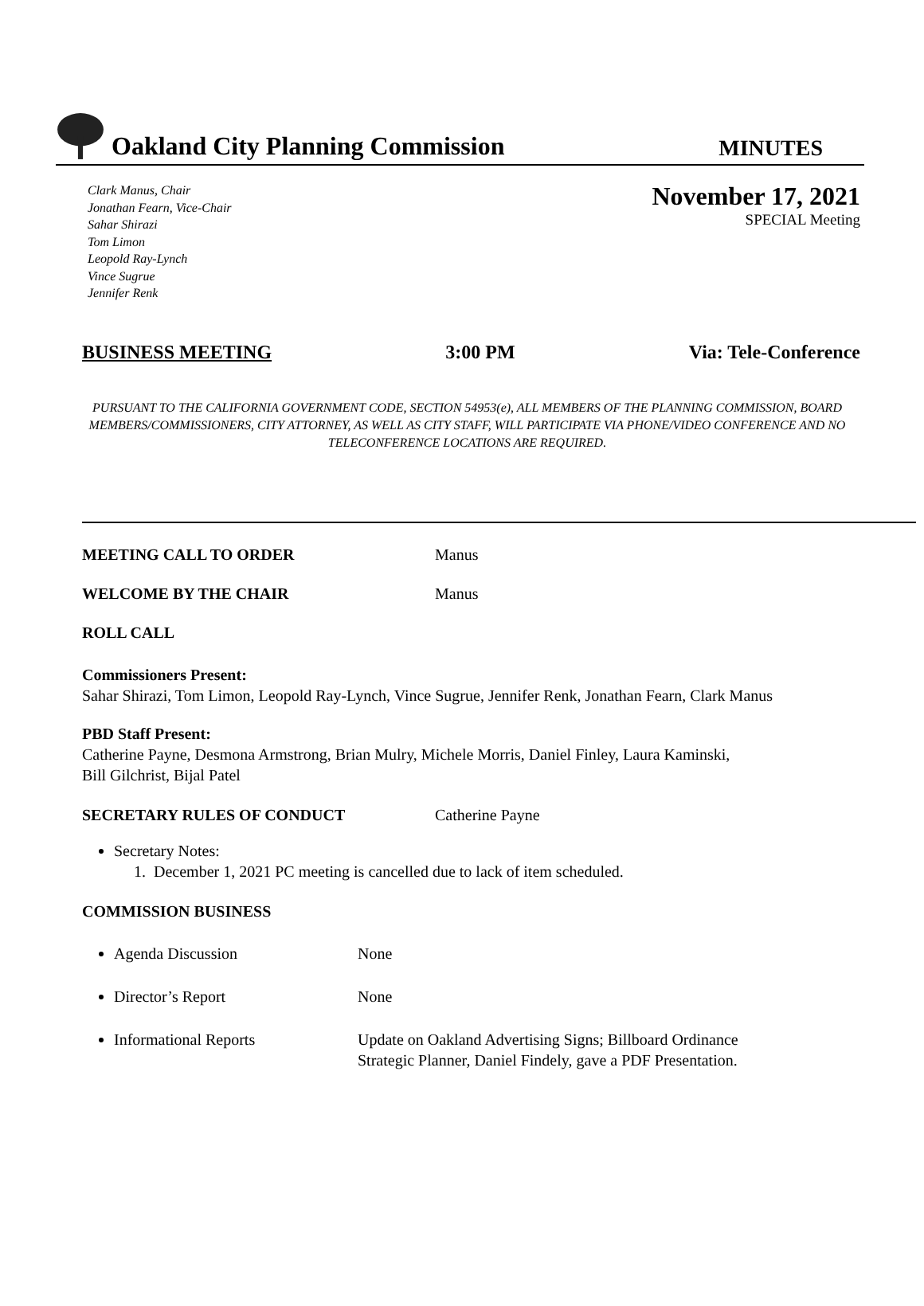Oakland City Planning Commission
MINUTES
Clark Manus, Chair
Jonathan Fearn, Vice-Chair
Sahar Shirazi
Tom Limon
Leopold Ray-Lynch
Vince Sugrue
Jennifer Renk
November 17, 2021
SPECIAL Meeting
BUSINESS MEETING 3:00 PM Via: Tele-Conference
PURSUANT TO THE CALIFORNIA GOVERNMENT CODE, SECTION 54953(e), ALL MEMBERS OF THE PLANNING COMMISSION, BOARD MEMBERS/COMMISSIONERS, CITY ATTORNEY, AS WELL AS CITY STAFF, WILL PARTICIPATE VIA PHONE/VIDEO CONFERENCE AND NO TELECONFERENCE LOCATIONS ARE REQUIRED.
MEETING CALL TO ORDER Manus
WELCOME BY THE CHAIR Manus
ROLL CALL
Commissioners Present:
Sahar Shirazi, Tom Limon, Leopold Ray-Lynch, Vince Sugrue, Jennifer Renk, Jonathan Fearn, Clark Manus
PBD Staff Present:
Catherine Payne, Desmona Armstrong, Brian Mulry, Michele Morris, Daniel Finley, Laura Kaminski,
Bill Gilchrist, Bijal Patel
SECRETARY RULES OF CONDUCT Catherine Payne
Secretary Notes:
1. December 1, 2021 PC meeting is cancelled due to lack of item scheduled.
COMMISSION BUSINESS
Agenda Discussion None
Director’s Report None
Informational Reports Update on Oakland Advertising Signs; Billboard Ordinance
Strategic Planner, Daniel Findely, gave a PDF Presentation.